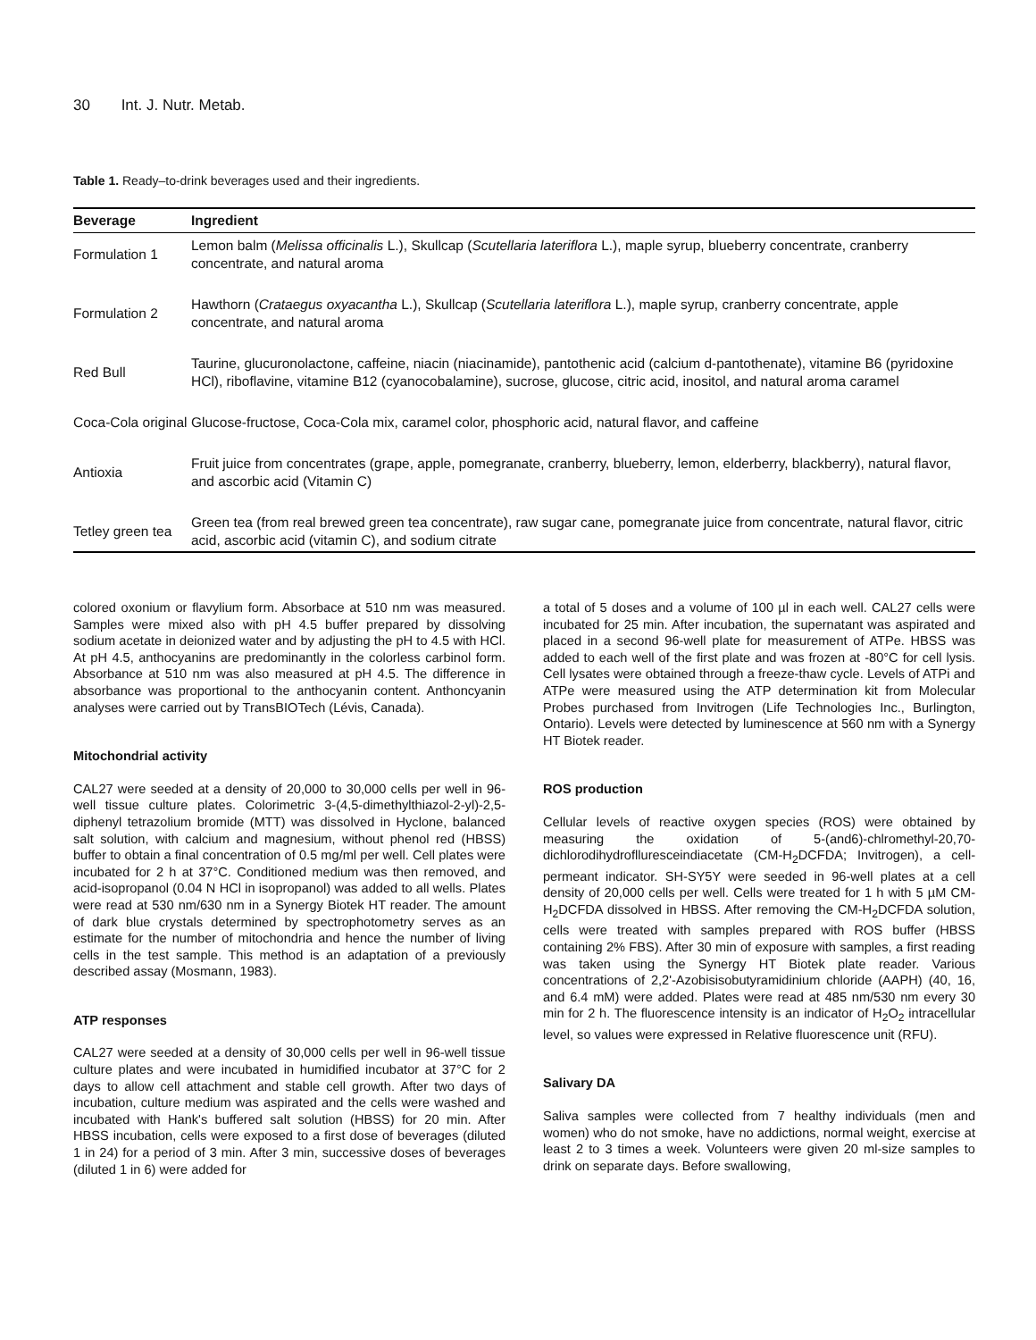30 Int. J. Nutr. Metab.
Table 1. Ready–to-drink beverages used and their ingredients.
| Beverage | Ingredient |
| --- | --- |
| Formulation 1 | Lemon balm ( Melissa officinalis L.), Skullcap ( Scutellaria lateriflora L.), maple syrup, blueberry concentrate, cranberry concentrate, and natural aroma |
| Formulation 2 | Hawthorn ( Crataegus oxyacantha L.), Skullcap ( Scutellaria lateriflora L.), maple syrup, cranberry concentrate, apple concentrate, and natural aroma |
| Red Bull | Taurine, glucuronolactone, caffeine, niacin (niacinamide), pantothenic acid (calcium d-pantothenate), vitamine B6 (pyridoxine HCl), riboflavine, vitamine B12 (cyanocobalamine), sucrose, glucose, citric acid, inositol, and natural aroma caramel |
| Coca-Cola original | Glucose-fructose, Coca-Cola mix, caramel color, phosphoric acid, natural flavor, and caffeine |
| Antioxia | Fruit juice from concentrates (grape, apple, pomegranate, cranberry, blueberry, lemon, elderberry, blackberry), natural flavor, and ascorbic acid (Vitamin C) |
| Tetley green tea | Green tea (from real brewed green tea concentrate), raw sugar cane, pomegranate juice from concentrate, natural flavor, citric acid, ascorbic acid (vitamin C), and sodium citrate |
colored oxonium or flavylium form. Absorbace at 510 nm was measured. Samples were mixed also with pH 4.5 buffer prepared by dissolving sodium acetate in deionized water and by adjusting the pH to 4.5 with HCl. At pH 4.5, anthocyanins are predominantly in the colorless carbinol form. Absorbance at 510 nm was also measured at pH 4.5. The difference in absorbance was proportional to the anthocyanin content. Anthoncyanin analyses were carried out by TransBIOTech (Lévis, Canada).
Mitochondrial activity
CAL27 were seeded at a density of 20,000 to 30,000 cells per well in 96-well tissue culture plates. Colorimetric 3-(4,5-dimethylthiazol-2-yl)-2,5-diphenyl tetrazolium bromide (MTT) was dissolved in Hyclone, balanced salt solution, with calcium and magnesium, without phenol red (HBSS) buffer to obtain a final concentration of 0.5 mg/ml per well. Cell plates were incubated for 2 h at 37°C. Conditioned medium was then removed, and acid-isopropanol (0.04 N HCl in isopropanol) was added to all wells. Plates were read at 530 nm/630 nm in a Synergy Biotek HT reader. The amount of dark blue crystals determined by spectrophotometry serves as an estimate for the number of mitochondria and hence the number of living cells in the test sample. This method is an adaptation of a previously described assay (Mosmann, 1983).
ATP responses
CAL27 were seeded at a density of 30,000 cells per well in 96-well tissue culture plates and were incubated in humidified incubator at 37°C for 2 days to allow cell attachment and stable cell growth. After two days of incubation, culture medium was aspirated and the cells were washed and incubated with Hank's buffered salt solution (HBSS) for 20 min. After HBSS incubation, cells were exposed to a first dose of beverages (diluted 1 in 24) for a period of 3 min. After 3 min, successive doses of beverages (diluted 1 in 6) were added for
a total of 5 doses and a volume of 100 µl in each well. CAL27 cells were incubated for 25 min. After incubation, the supernatant was aspirated and placed in a second 96-well plate for measurement of ATPe. HBSS was added to each well of the first plate and was frozen at -80°C for cell lysis. Cell lysates were obtained through a freeze-thaw cycle. Levels of ATPi and ATPe were measured using the ATP determination kit from Molecular Probes purchased from Invitrogen (Life Technologies Inc., Burlington, Ontario). Levels were detected by luminescence at 560 nm with a Synergy HT Biotek reader.
ROS production
Cellular levels of reactive oxygen species (ROS) were obtained by measuring the oxidation of 5-(and6)-chlromethyl-20,70-dichlorodihydroflluresceindiacetate (CM-H<sub>2</sub>DCFDA; Invitrogen), a cell-permeant indicator. SH-SY5Y were seeded in 96-well plates at a cell density of 20,000 cells per well. Cells were treated for 1 h with 5 µM CM-H<sub>2</sub>DCFDA dissolved in HBSS. After removing the CM-H<sub>2</sub>DCFDA solution, cells were treated with samples prepared with ROS buffer (HBSS containing 2% FBS). After 30 min of exposure with samples, a first reading was taken using the Synergy HT Biotek plate reader. Various concentrations of 2,2'-Azobisisobutyramidinium chloride (AAPH) (40, 16, and 6.4 mM) were added. Plates were read at 485 nm/530 nm every 30 min for 2 h. The fluorescence intensity is an indicator of H<sub>2</sub>O<sub>2</sub> intracellular level, so values were expressed in Relative fluorescence unit (RFU).
Salivary DA
Saliva samples were collected from 7 healthy individuals (men and women) who do not smoke, have no addictions, normal weight, exercise at least 2 to 3 times a week. Volunteers were given 20 ml-size samples to drink on separate days. Before swallowing,